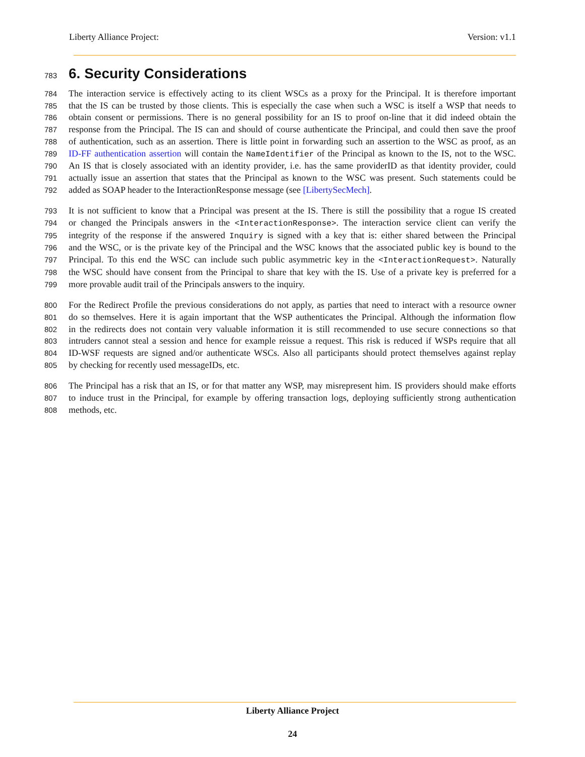Liberty Alliance Project: Version: v1.1
783 6. Security Considerations
784 The interaction service is effectively acting to its client WSCs as a proxy for the Principal. It is therefore important
785 that the IS can be trusted by those clients. This is especially the case when such a WSC is itself a WSP that needs to
786 obtain consent or permissions. There is no general possibility for an IS to proof on-line that it did indeed obtain the
787 response from the Principal. The IS can and should of course authenticate the Principal, and could then save the proof
788 of authentication, such as an assertion. There is little point in forwarding such an assertion to the WSC as proof, as an
789 ID-FF authentication assertion will contain the NameIdentifier of the Principal as known to the IS, not to the WSC.
790 An IS that is closely associated with an identity provider, i.e. has the same providerID as that identity provider, could
791 actually issue an assertion that states that the Principal as known to the WSC was present. Such statements could be
792 added as SOAP header to the InteractionResponse message (see [LibertySecMech].
793 It is not sufficient to know that a Principal was present at the IS. There is still the possibility that a rogue IS created
794 or changed the Principals answers in the <InteractionResponse>. The interaction service client can verify the
795 integrity of the response if the answered Inquiry is signed with a key that is: either shared between the Principal
796 and the WSC, or is the private key of the Principal and the WSC knows that the associated public key is bound to the
797 Principal. To this end the WSC can include such public asymmetric key in the <InteractionRequest>. Naturally
798 the WSC should have consent from the Principal to share that key with the IS. Use of a private key is preferred for a
799 more provable audit trail of the Principals answers to the inquiry.
800 For the Redirect Profile the previous considerations do not apply, as parties that need to interact with a resource owner
801 do so themselves. Here it is again important that the WSP authenticates the Principal. Although the information flow
802 in the redirects does not contain very valuable information it is still recommended to use secure connections so that
803 intruders cannot steal a session and hence for example reissue a request. This risk is reduced if WSPs require that all
804 ID-WSF requests are signed and/or authenticate WSCs. Also all participants should protect themselves against replay
805 by checking for recently used messageIDs, etc.
806 The Principal has a risk that an IS, or for that matter any WSP, may misrepresent him. IS providers should make efforts
807 to induce trust in the Principal, for example by offering transaction logs, deploying sufficiently strong authentication
808 methods, etc.
Liberty Alliance Project
24